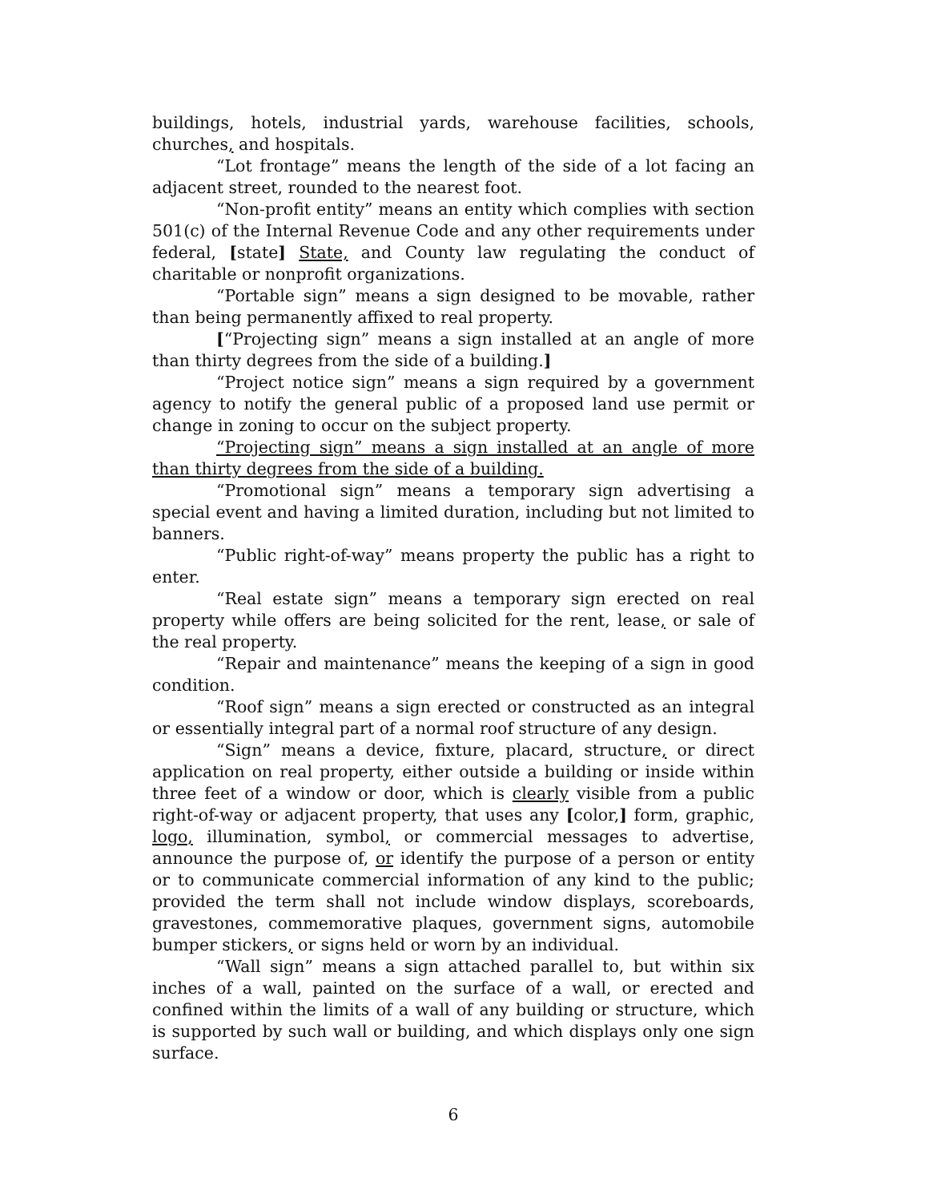buildings, hotels, industrial yards, warehouse facilities, schools, churches, and hospitals.
“Lot frontage” means the length of the side of a lot facing an adjacent street, rounded to the nearest foot.
“Non-profit entity” means an entity which complies with section 501(c) of the Internal Revenue Code and any other requirements under federal, [state] State, and County law regulating the conduct of charitable or nonprofit organizations.
“Portable sign” means a sign designed to be movable, rather than being permanently affixed to real property.
[“Projecting sign” means a sign installed at an angle of more than thirty degrees from the side of a building.]
“Project notice sign” means a sign required by a government agency to notify the general public of a proposed land use permit or change in zoning to occur on the subject property.
“Projecting sign” means a sign installed at an angle of more than thirty degrees from the side of a building.
“Promotional sign” means a temporary sign advertising a special event and having a limited duration, including but not limited to banners.
“Public right-of-way” means property the public has a right to enter.
“Real estate sign” means a temporary sign erected on real property while offers are being solicited for the rent, lease, or sale of the real property.
“Repair and maintenance” means the keeping of a sign in good condition.
“Roof sign” means a sign erected or constructed as an integral or essentially integral part of a normal roof structure of any design.
“Sign” means a device, fixture, placard, structure, or direct application on real property, either outside a building or inside within three feet of a window or door, which is clearly visible from a public right-of-way or adjacent property, that uses any [color,] form, graphic, logo, illumination, symbol, or commercial messages to advertise, announce the purpose of, or identify the purpose of a person or entity or to communicate commercial information of any kind to the public; provided the term shall not include window displays, scoreboards, gravestones, commemorative plaques, government signs, automobile bumper stickers, or signs held or worn by an individual.
“Wall sign” means a sign attached parallel to, but within six inches of a wall, painted on the surface of a wall, or erected and confined within the limits of a wall of any building or structure, which is supported by such wall or building, and which displays only one sign surface.
6